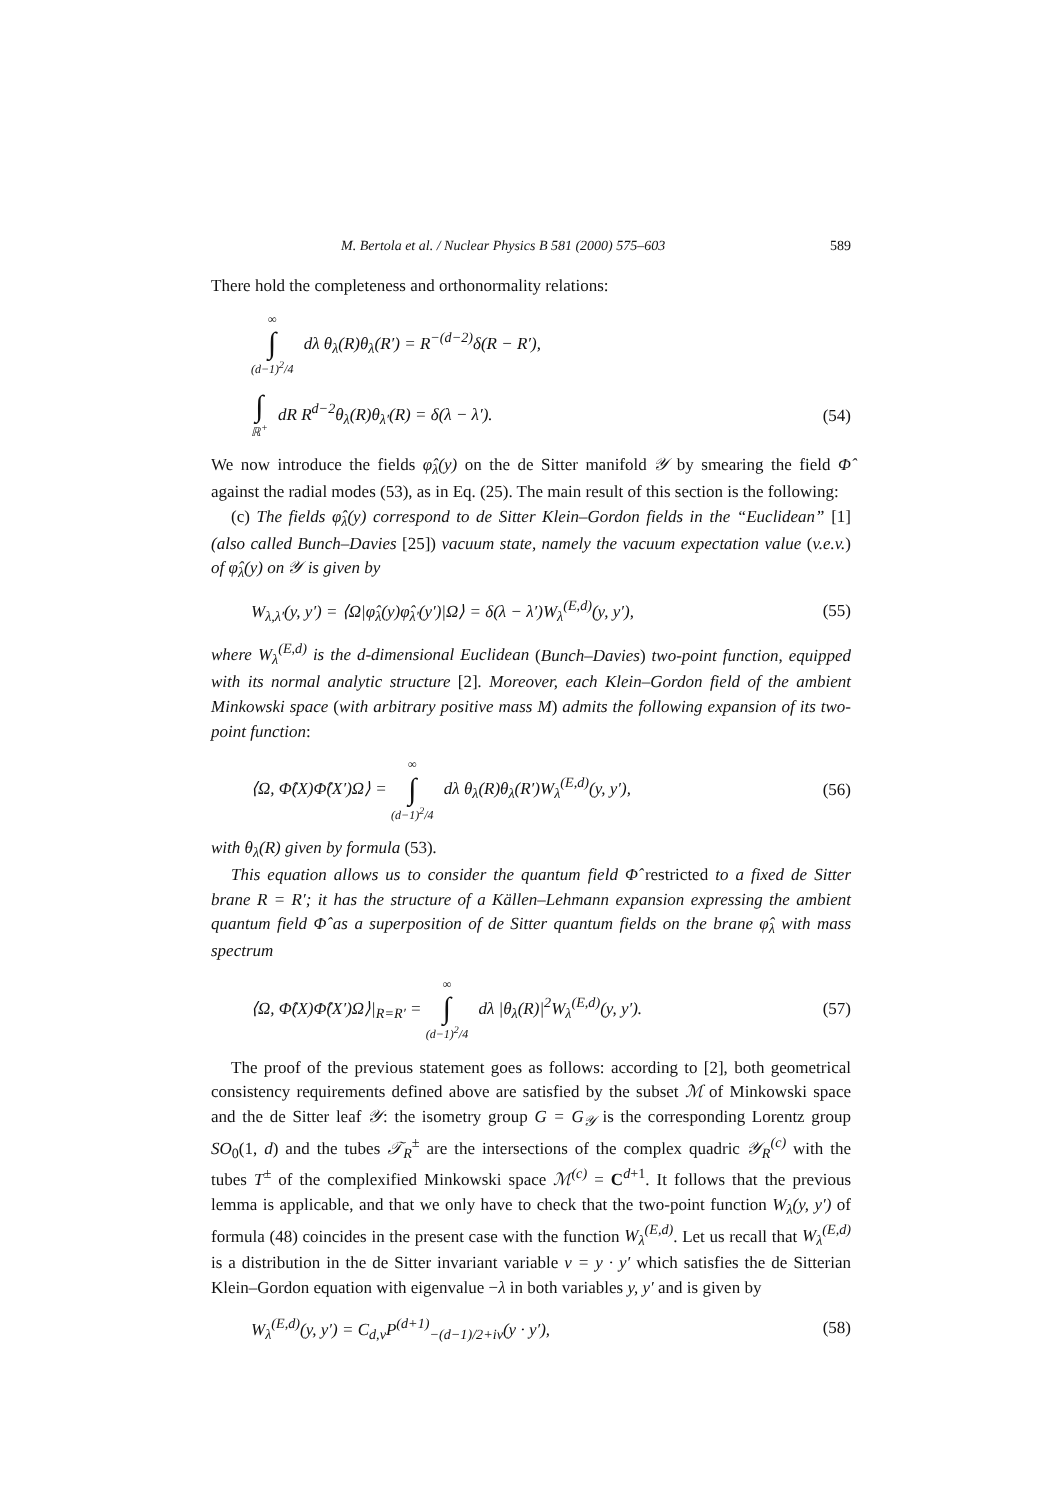M. Bertola et al. / Nuclear Physics B 581 (2000) 575–603 589
There hold the completeness and orthonormality relations:
∞ ∫ (d−1)<sup>2</sup>/4 dλ θ<sub>λ</sub>(R)θ<sub>λ</sub>(R′) = R<sup>−(d−2)</sup>δ(R − R′),
∫ ℝ<sup>+</sup> dR R<sup>d−2</sup>θ<sub>λ</sub>(R)θ<sub>λ′</sub>(R) = δ(λ − λ′). (54)
We now introduce the fields φ̂<sub>λ</sub>(y) on the de Sitter manifold 𝒴 by smearing the field Φ̂ against the radial modes (53), as in Eq. (25). The main result of this section is the following:
(c) The fields φ̂<sub>λ</sub>(y) correspond to de Sitter Klein–Gordon fields in the “Euclidean” [1] (also called Bunch–Davies [25]) vacuum state, namely the vacuum expectation value (v.e.v.) of φ̂<sub>λ</sub>(y) on 𝒴 is given by
W<sub>λ,λ′</sub>(y, y′) = ⟨Ω|φ̂<sub>λ</sub>(y)φ̂<sub>λ′</sub>(y′)|Ω⟩ = δ(λ − λ′)W<sub>λ</sub><sup>(E,d)</sup>(y, y′), (55)
where W<sub>λ</sub><sup>(E,d)</sup> is the d-dimensional Euclidean (Bunch–Davies) two-point function, equipped with its normal analytic structure [2]. Moreover, each Klein–Gordon field of the ambient Minkowski space (with arbitrary positive mass M) admits the following expansion of its two-point function:
⟨Ω, Φ̂(X)Φ̂(X′)Ω⟩ = ∞ ∫ (d−1)<sup>2</sup>/4 dλ θ<sub>λ</sub>(R)θ<sub>λ</sub>(R′)W<sub>λ</sub><sup>(E,d)</sup>(y, y′), (56)
with θ<sub>λ</sub>(R) given by formula (53).
This equation allows us to consider the quantum field Φ̂ restricted to a fixed de Sitter brane R = R′; it has the structure of a Källen–Lehmann expansion expressing the ambient quantum field Φ̂ as a superposition of de Sitter quantum fields on the brane φ̂<sub>λ</sub> with mass spectrum
⟨Ω, Φ̂(X)Φ̂(X′)Ω⟩|<sub>R=R′</sub> = ∞ ∫ (d−1)<sup>2</sup>/4 dλ |θ<sub>λ</sub>(R)|<sup>2</sup>W<sub>λ</sub><sup>(E,d)</sup>(y, y′). (57)
The proof of the previous statement goes as follows: according to [2], both geometrical consistency requirements defined above are satisfied by the subset ℳ of Minkowski space and the de Sitter leaf 𝒴: the isometry group G = G<sub>𝒴</sub> is the corresponding Lorentz group SO<sub>0</sub>(1, d) and the tubes 𝒯<sub>R</sub><sup>±</sup> are the intersections of the complex quadric 𝒴<sub>R</sub><sup>(c)</sup> with the tubes T<sup>±</sup> of the complexified Minkowski space ℳ<sup>(c)</sup> = C<sup>d+1</sup>. It follows that the previous lemma is applicable, and that we only have to check that the two-point function W<sub>λ</sub>(y, y′) of formula (48) coincides in the present case with the function W<sub>λ</sub><sup>(E,d)</sup>. Let us recall that W<sub>λ</sub><sup>(E,d)</sup> is a distribution in the de Sitter invariant variable v = y · y′ which satisfies the de Sitterian Klein–Gordon equation with eigenvalue −λ in both variables y, y′ and is given by
W<sub>λ</sub><sup>(E,d)</sup>(y, y′) = C<sub>d,ν</sub>P<sup>(d+1)</sup><sub>−(d−1)/2+iν</sub>(y · y′), (58)